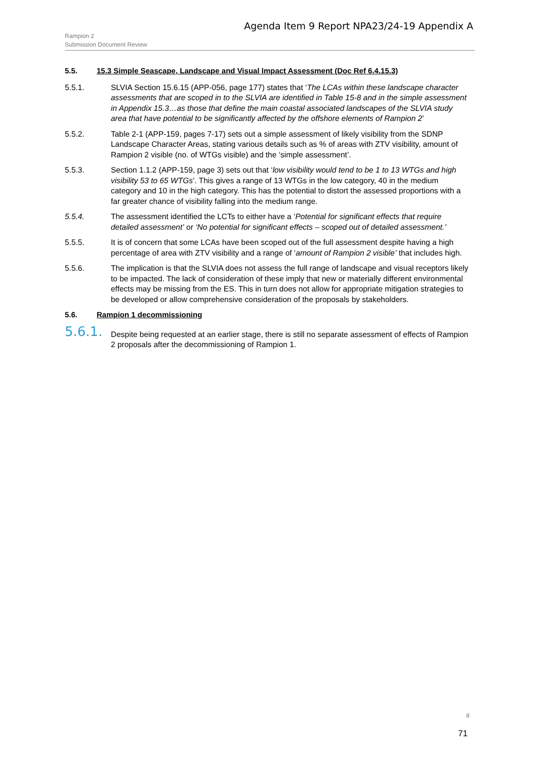Agenda Item 9 Report NPA23/24-19 Appendix A
Rampion 2
Submission Document Review
5.5. 15.3 Simple Seascape, Landscape and Visual Impact Assessment (Doc Ref 6.4.15.3)
5.5.1. SLVIA Section 15.6.15 (APP-056, page 177) states that ‘The LCAs within these landscape character assessments that are scoped in to the SLVIA are identified in Table 15-8 and in the simple assessment in Appendix 15.3…as those that define the main coastal associated landscapes of the SLVIA study area that have potential to be significantly affected by the offshore elements of Rampion 2’
5.5.2. Table 2-1 (APP-159, pages 7-17) sets out a simple assessment of likely visibility from the SDNP Landscape Character Areas, stating various details such as % of areas with ZTV visibility, amount of Rampion 2 visible (no. of WTGs visible) and the ‘simple assessment’.
5.5.3. Section 1.1.2 (APP-159, page 3) sets out that ‘low visibility would tend to be 1 to 13 WTGs and high visibility 53 to 65 WTGs’. This gives a range of 13 WTGs in the low category, 40 in the medium category and 10 in the high category. This has the potential to distort the assessed proportions with a far greater chance of visibility falling into the medium range.
5.5.4. The assessment identified the LCTs to either have a ‘Potential for significant effects that require detailed assessment’ or ‘No potential for significant effects – scoped out of detailed assessment.’
5.5.5. It is of concern that some LCAs have been scoped out of the full assessment despite having a high percentage of area with ZTV visibility and a range of ‘amount of Rampion 2 visible’ that includes high.
5.5.6. The implication is that the SLVIA does not assess the full range of landscape and visual receptors likely to be impacted. The lack of consideration of these imply that new or materially different environmental effects may be missing from the ES. This in turn does not allow for appropriate mitigation strategies to be developed or allow comprehensive consideration of the proposals by stakeholders.
5.6. Rampion 1 decommissioning
5.6.1. Despite being requested at an earlier stage, there is still no separate assessment of effects of Rampion 2 proposals after the decommissioning of Rampion 1.
8
71